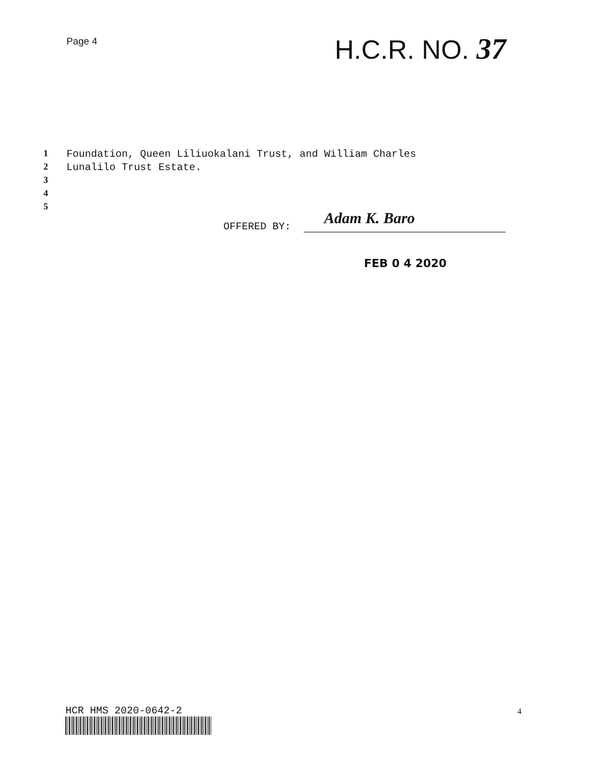Page 4
H.C.R. NO. 37
1 Foundation, Queen Liliuokalani Trust, and William Charles
2 Lunalilo Trust Estate.
3
4
5
OFFERED BY:
Adam K. Baro
FEB 0 4 2020
HCR HMS 2020-0642-2 4